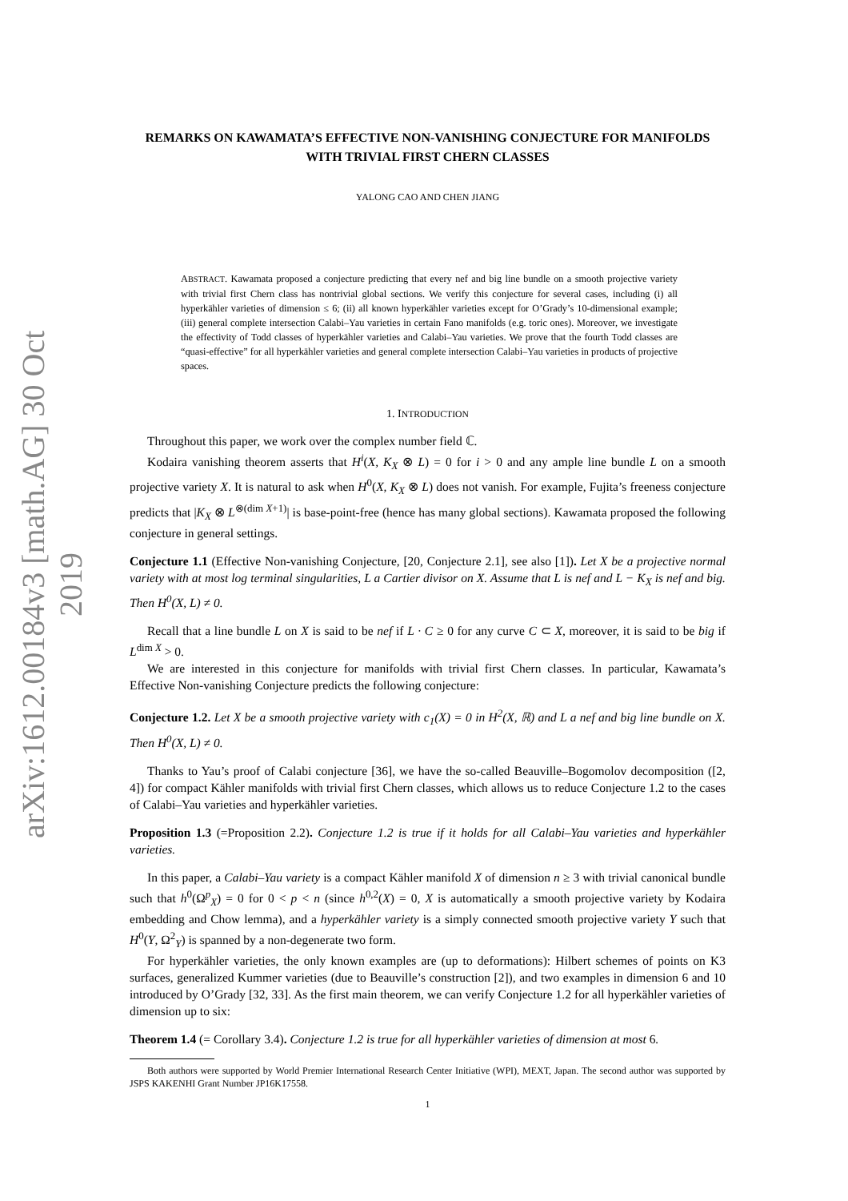arXiv:1612.00184v3 [math.AG] 30 Oct 2019
REMARKS ON KAWAMATA’S EFFECTIVE NON-VANISHING CONJECTURE FOR MANIFOLDS WITH TRIVIAL FIRST CHERN CLASSES
YALONG CAO AND CHEN JIANG
ABSTRACT. Kawamata proposed a conjecture predicting that every nef and big line bundle on a smooth projective variety with trivial first Chern class has nontrivial global sections. We verify this conjecture for several cases, including (i) all hyperkähler varieties of dimension ≤ 6; (ii) all known hyperkähler varieties except for O’Grady’s 10-dimensional example; (iii) general complete intersection Calabi–Yau varieties in certain Fano manifolds (e.g. toric ones). Moreover, we investigate the effectivity of Todd classes of hyperkähler varieties and Calabi–Yau varieties. We prove that the fourth Todd classes are “quasi-effective” for all hyperkähler varieties and general complete intersection Calabi–Yau varieties in products of projective spaces.
1. INTRODUCTION
Throughout this paper, we work over the complex number field ℂ.
Kodaira vanishing theorem asserts that H<sup>i</sup>(X, K<sub>X</sub> ⊗ L) = 0 for i > 0 and any ample line bundle L on a smooth projective variety X. It is natural to ask when H<sup>0</sup>(X, K<sub>X</sub> ⊗ L) does not vanish. For example, Fujita’s freeness conjecture predicts that |K<sub>X</sub> ⊗ L<sup>⊗(dim X+1)</sup>| is base-point-free (hence has many global sections). Kawamata proposed the following conjecture in general settings.
Conjecture 1.1 (Effective Non-vanishing Conjecture, [20, Conjecture 2.1], see also [1]). Let X be a projective normal variety with at most log terminal singularities, L a Cartier divisor on X. Assume that L is nef and L − K<sub>X</sub> is nef and big. Then H<sup>0</sup>(X, L) ≠ 0.
Recall that a line bundle L on X is said to be nef if L · C ≥ 0 for any curve C ⊂ X, moreover, it is said to be big if L<sup>dim X</sup> > 0.
We are interested in this conjecture for manifolds with trivial first Chern classes. In particular, Kawamata’s Effective Non-vanishing Conjecture predicts the following conjecture:
Conjecture 1.2. Let X be a smooth projective variety with c<sub>1</sub>(X) = 0 in H<sup>2</sup>(X, ℝ) and L a nef and big line bundle on X. Then H<sup>0</sup>(X, L) ≠ 0.
Thanks to Yau’s proof of Calabi conjecture [36], we have the so-called Beauville–Bogomolov decomposition ([2, 4]) for compact Kähler manifolds with trivial first Chern classes, which allows us to reduce Conjecture 1.2 to the cases of Calabi–Yau varieties and hyperkähler varieties.
Proposition 1.3 (=Proposition 2.2). Conjecture 1.2 is true if it holds for all Calabi–Yau varieties and hyperkähler varieties.
In this paper, a Calabi–Yau variety is a compact Kähler manifold X of dimension n ≥ 3 with trivial canonical bundle such that h<sup>0</sup>(Ω<sup>p</sup><sub>X</sub>) = 0 for 0 < p < n (since h<sup>0,2</sup>(X) = 0, X is automatically a smooth projective variety by Kodaira embedding and Chow lemma), and a hyperkähler variety is a simply connected smooth projective variety Y such that H<sup>0</sup>(Y, Ω<sup>2</sup><sub>Y</sub>) is spanned by a non-degenerate two form.
For hyperkähler varieties, the only known examples are (up to deformations): Hilbert schemes of points on K3 surfaces, generalized Kummer varieties (due to Beauville’s construction [2]), and two examples in dimension 6 and 10 introduced by O’Grady [32, 33]. As the first main theorem, we can verify Conjecture 1.2 for all hyperkähler varieties of dimension up to six:
Theorem 1.4 (= Corollary 3.4). Conjecture 1.2 is true for all hyperkähler varieties of dimension at most 6.
Both authors were supported by World Premier International Research Center Initiative (WPI), MEXT, Japan. The second author was supported by JSPS KAKENHI Grant Number JP16K17558.
1